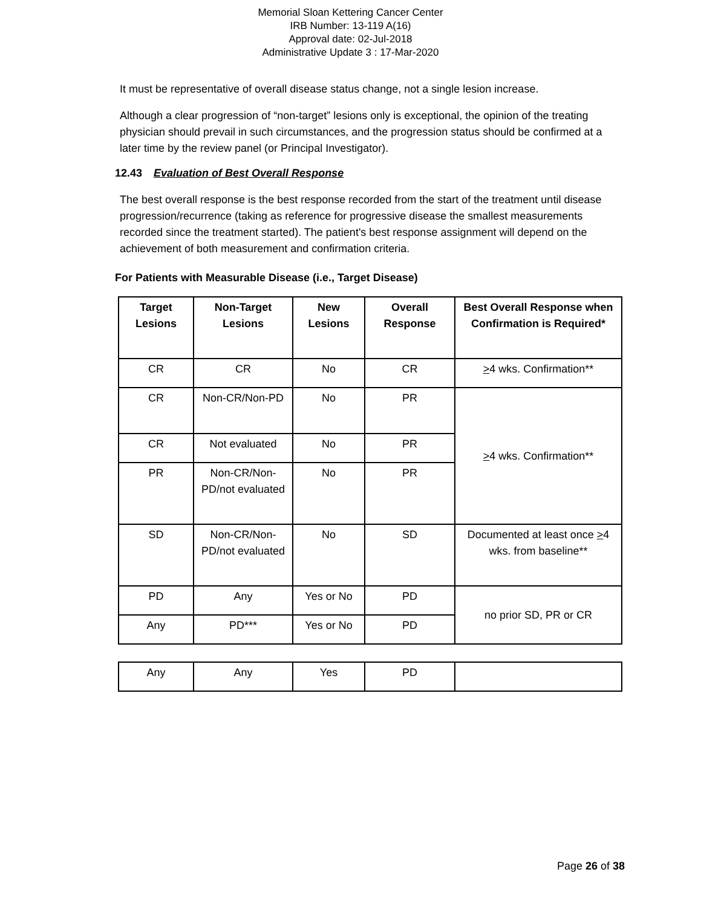Memorial Sloan Kettering Cancer Center
IRB Number: 13-119 A(16)
Approval date: 02-Jul-2018
Administrative Update 3 : 17-Mar-2020
It must be representative of overall disease status change, not a single lesion increase.
Although a clear progression of “non-target” lesions only is exceptional, the opinion of the treating physician should prevail in such circumstances, and the progression status should be confirmed at a later time by the review panel (or Principal Investigator).
12.43 Evaluation of Best Overall Response
The best overall response is the best response recorded from the start of the treatment until disease progression/recurrence (taking as reference for progressive disease the smallest measurements recorded since the treatment started). The patient's best response assignment will depend on the achievement of both measurement and confirmation criteria.
For Patients with Measurable Disease (i.e., Target Disease)
| Target Lesions | Non-Target Lesions | New Lesions | Overall Response | Best Overall Response when Confirmation is Required* |
| --- | --- | --- | --- | --- |
| CR | CR | No | CR | > 4 wks. Confirmation** |
| CR | Non-CR/Non-PD | No | PR | > 4 wks. Confirmation** |
| CR | Not evaluated | No | PR | |
| PR | Non-CR/Non-PD/not evaluated | No | PR | |
| SD | Non-CR/Non-PD/not evaluated | No | SD | Documented at least once > 4 wks. from baseline** |
| PD | Any | Yes or No | PD | no prior SD, PR or CR |
| Any | PD*** | Yes or No | PD | |
| Any | Any | Yes | PD | |
Page 26 of 38